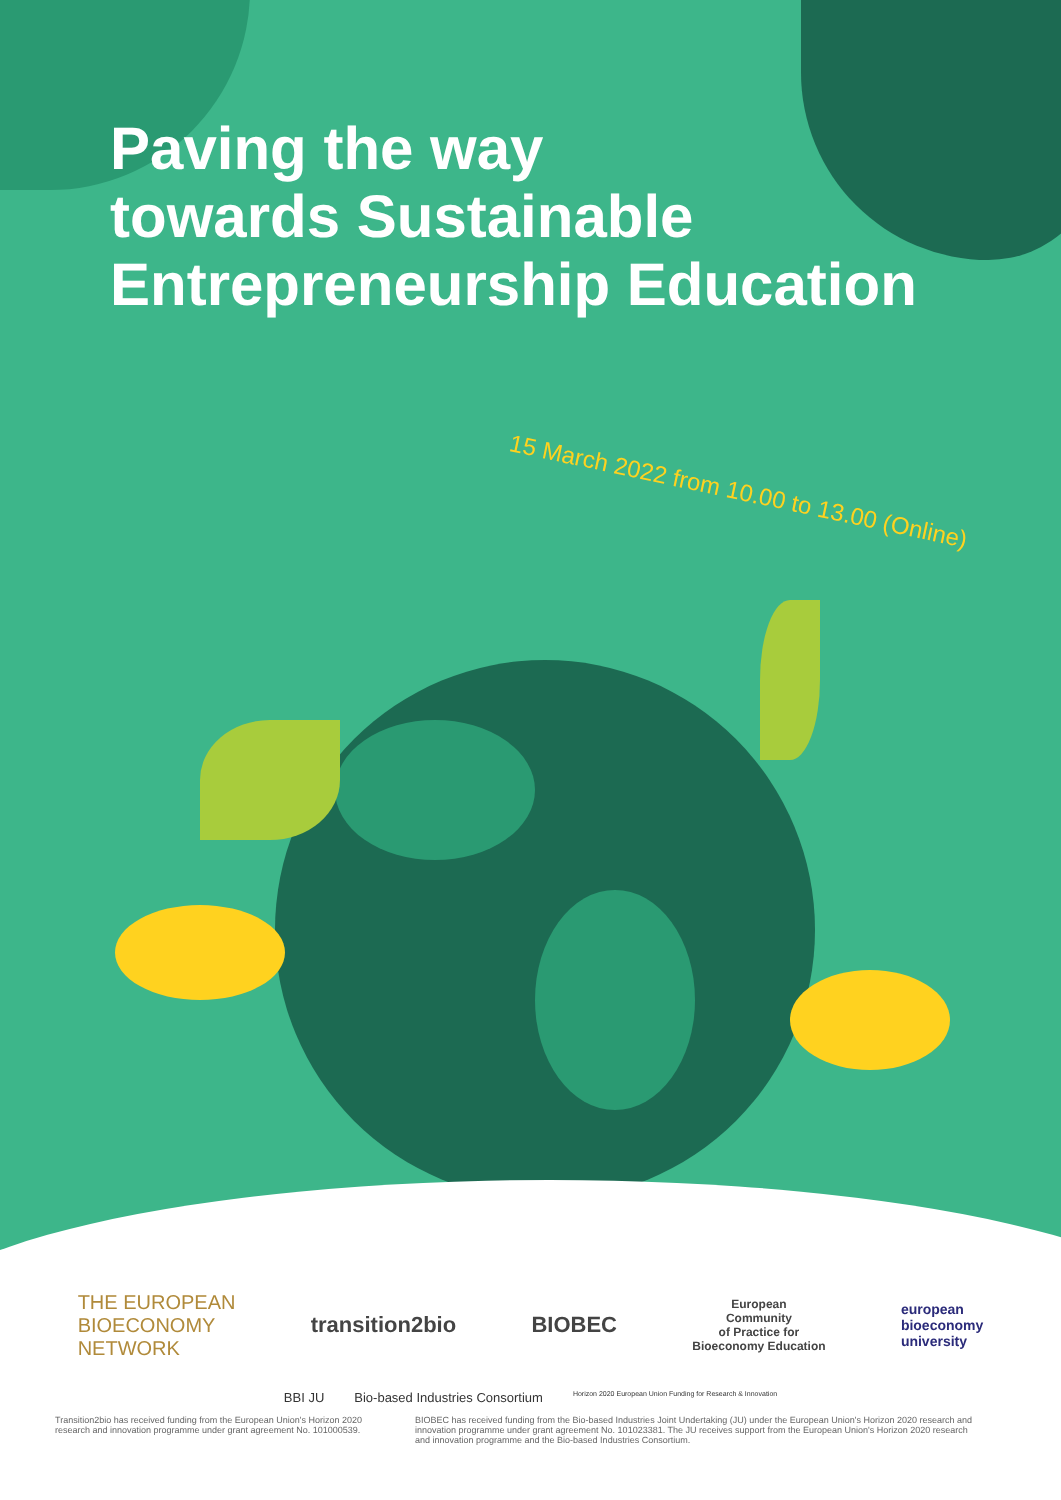Paving the way
towards Sustainable
Entrepreneurship Education
15 March 2022 from 10.00 to 13.00 (Online)
THE EUROPEAN
BIOECONOMY
NETWORK
transition2bio BIOBEC
European
Community
of Practice for
Bioeconomy Education
european
bioeconomy
university
BBI JU Bio-based Industries Consortium Horizon 2020 European Union Funding for Research & Innovation
Transition2bio has received funding from the European Union's Horizon 2020 research and innovation programme under grant agreement No. 101000539.
BIOBEC has received funding from the Bio-based Industries Joint Undertaking (JU) under the European Union's Horizon 2020 research and innovation programme under grant agreement No. 101023381. The JU receives support from the European Union's Horizon 2020 research and innovation programme and the Bio-based Industries Consortium.